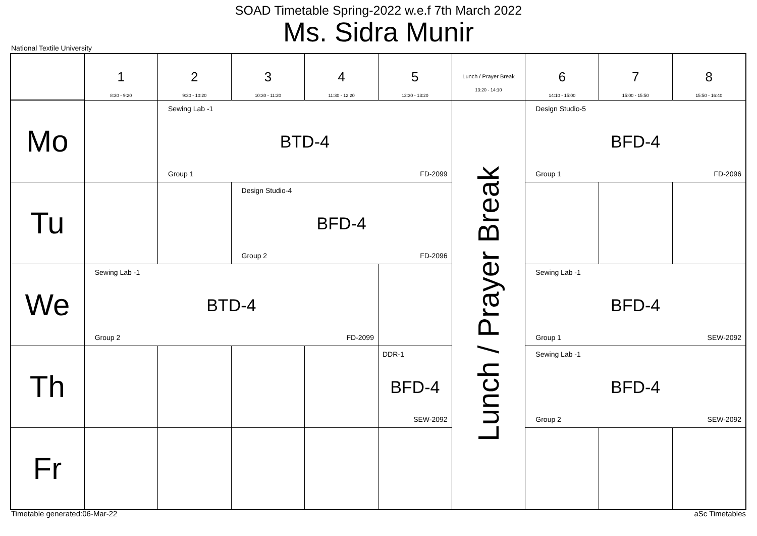SOAD Timetable Spring-2022 w.e.f 7th March 2022
Ms. Sidra Munir
National Textile University
| | 1 8:30 - 9:20 | 2 9:30 - 10:20 | 3 10:30 - 11:20 | 4 11:30 - 12:20 | 5 12:30 - 13:20 | Lunch / Prayer Break 13:20 - 14:10 | 6 14:10 - 15:00 | 7 15:00 - 15:50 | 8 15:50 - 16:40 |
| --- | --- | --- | --- | --- | --- | --- | --- | --- | --- |
| Mo | | Sewing Lab -1 BTD-4 Group 1 FD-2099 | | | | Lunch / Prayer Break | Design Studio-5 BFD-4 Group 1 FD-2096 | | |
| Tu | | | Design Studio-4 BFD-4 Group 2 FD-2096 | | | | | | |
| We | Sewing Lab -1 BTD-4 Group 2 FD-2099 | | | | | | Sewing Lab -1 BFD-4 Group 1 SEW-2092 | | |
| Th | | | | | DDR-1 BFD-4 SEW-2092 | | Sewing Lab -1 BFD-4 Group 2 SEW-2092 | | |
| Fr | | | | | | | | | |
Timetable generated:06-Mar-22 aSc Timetables